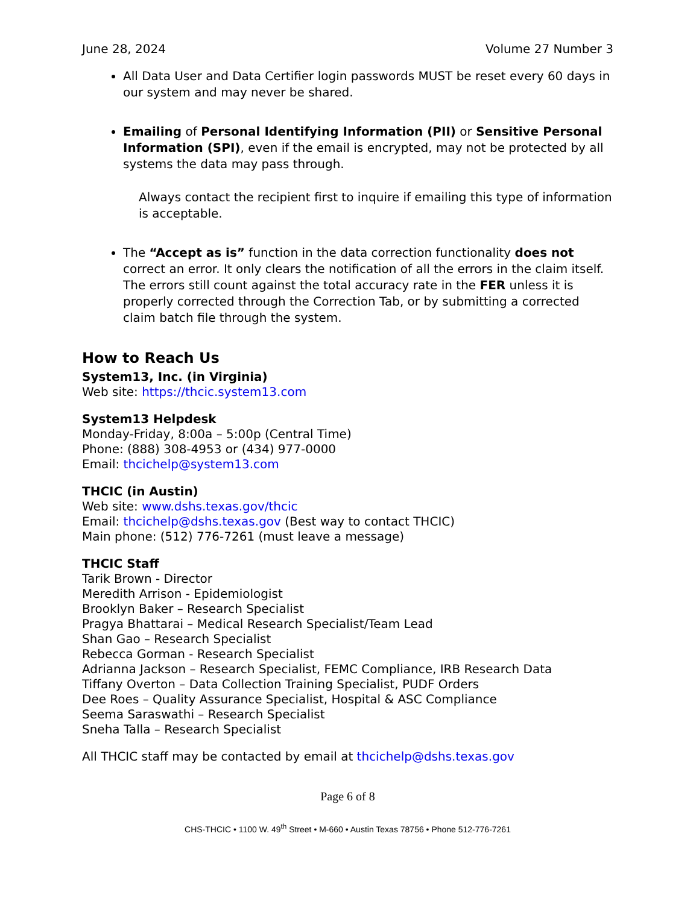June 28, 2024 Volume 27 Number 3
All Data User and Data Certifier login passwords MUST be reset every 60 days in our system and may never be shared.
Emailing of Personal Identifying Information (PII) or Sensitive Personal Information (SPI), even if the email is encrypted, may not be protected by all systems the data may pass through.
Always contact the recipient first to inquire if emailing this type of information is acceptable.
The “Accept as is” function in the data correction functionality does not correct an error. It only clears the notification of all the errors in the claim itself. The errors still count against the total accuracy rate in the FER unless it is properly corrected through the Correction Tab, or by submitting a corrected claim batch file through the system.
How to Reach Us
System13, Inc. (in Virginia)
Web site: https://thcic.system13.com
System13 Helpdesk
Monday-Friday, 8:00a – 5:00p (Central Time)
Phone: (888) 308-4953 or (434) 977-0000
Email: thcichelp@system13.com
THCIC (in Austin)
Web site: www.dshs.texas.gov/thcic
Email: thcichelp@dshs.texas.gov (Best way to contact THCIC)
Main phone: (512) 776-7261 (must leave a message)
THCIC Staff
Tarik Brown - Director
Meredith Arrison - Epidemiologist
Brooklyn Baker – Research Specialist
Pragya Bhattarai – Medical Research Specialist/Team Lead
Shan Gao – Research Specialist
Rebecca Gorman - Research Specialist
Adrianna Jackson – Research Specialist, FEMC Compliance, IRB Research Data
Tiffany Overton – Data Collection Training Specialist, PUDF Orders
Dee Roes – Quality Assurance Specialist, Hospital & ASC Compliance
Seema Saraswathi – Research Specialist
Sneha Talla – Research Specialist
All THCIC staff may be contacted by email at thcichelp@dshs.texas.gov
Page 6 of 8
CHS-THCIC • 1100 W. 49<sup>th</sup> Street • M-660 • Austin Texas 78756 • Phone 512-776-7261